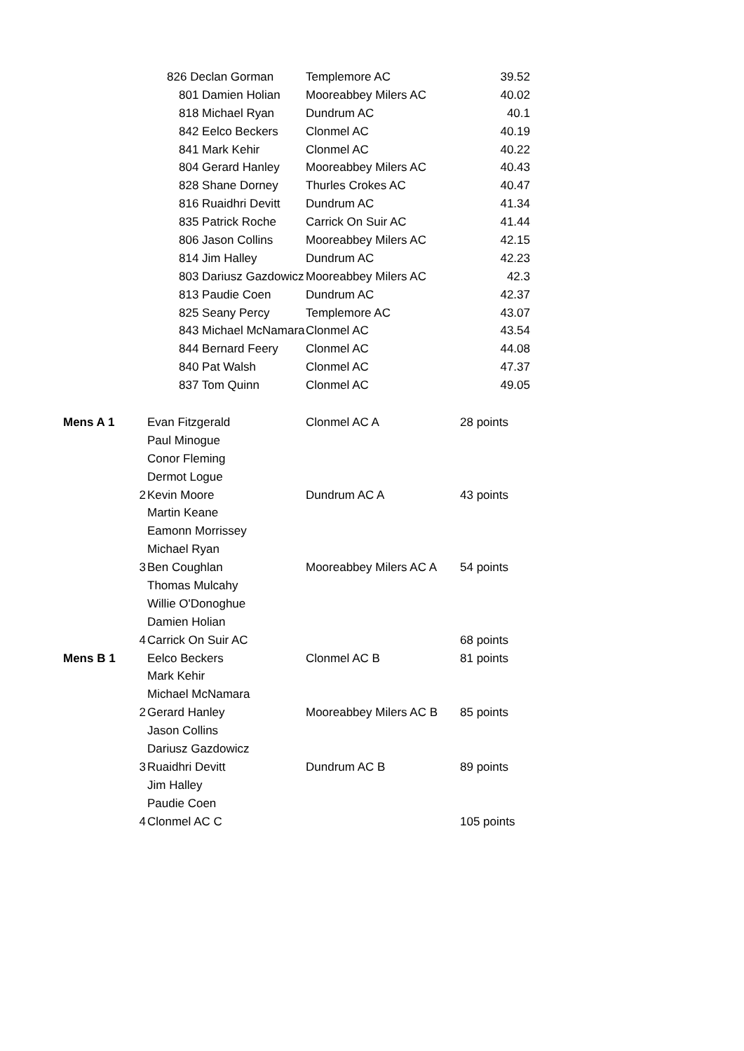| | 826 Declan Gorman | | Templemore AC | 39.52 |
| | 801 Damien Holian | | Mooreabbey Milers AC | 40.02 |
| | 818 Michael Ryan | | Dundrum AC | 40.1 |
| | 842 Eelco Beckers | | Clonmel AC | 40.19 |
| | 841 Mark Kehir | | Clonmel AC | 40.22 |
| | 804 Gerard Hanley | | Mooreabbey Milers AC | 40.43 |
| | 828 Shane Dorney | | Thurles Crokes AC | 40.47 |
| | 816 Ruaidhri Devitt | | Dundrum AC | 41.34 |
| | 835 Patrick Roche | | Carrick On Suir AC | 41.44 |
| | 806 Jason Collins | | Mooreabbey Milers AC | 42.15 |
| | 814 Jim Halley | | Dundrum AC | 42.23 |
| | 803 Dariusz Gazdowicz | | Mooreabbey Milers AC | 42.3 |
| | 813 Paudie Coen | | Dundrum AC | 42.37 |
| | 825 Seany Percy | | Templemore AC | 43.07 |
| | 843 Michael McNamara | | Clonmel AC | 43.54 |
| | 844 Bernard Feery | | Clonmel AC | 44.08 |
| | 840 Pat Walsh | | Clonmel AC | 47.37 |
| | 837 Tom Quinn | | Clonmel AC | 49.05 |
| Mens A 1 | | Evan Fitzgerald | Clonmel AC A | 28 points |
| | | Paul Minogue | | |
| | | Conor Fleming | | |
| | | Dermot Logue | | |
| | 2 | Kevin Moore | Dundrum AC A | 43 points |
| | | Martin Keane | | |
| | | Eamonn Morrissey | | |
| | | Michael Ryan | | |
| | 3 | Ben Coughlan | Mooreabbey Milers AC A | 54 points |
| | | Thomas Mulcahy | | |
| | | Willie O'Donoghue | | |
| | | Damien Holian | | |
| | 4 | Carrick On Suir AC | | 68 points |
| Mens B 1 | | Eelco Beckers | Clonmel AC B | 81 points |
| | | Mark Kehir | | |
| | | Michael McNamara | | |
| | 2 | Gerard Hanley | Mooreabbey Milers AC B | 85 points |
| | | Jason Collins | | |
| | | Dariusz Gazdowicz | | |
| | 3 | Ruaidhri Devitt | Dundrum AC B | 89 points |
| | | Jim Halley | | |
| | | Paudie Coen | | |
| | 4 | Clonmel AC C | | 105 points |